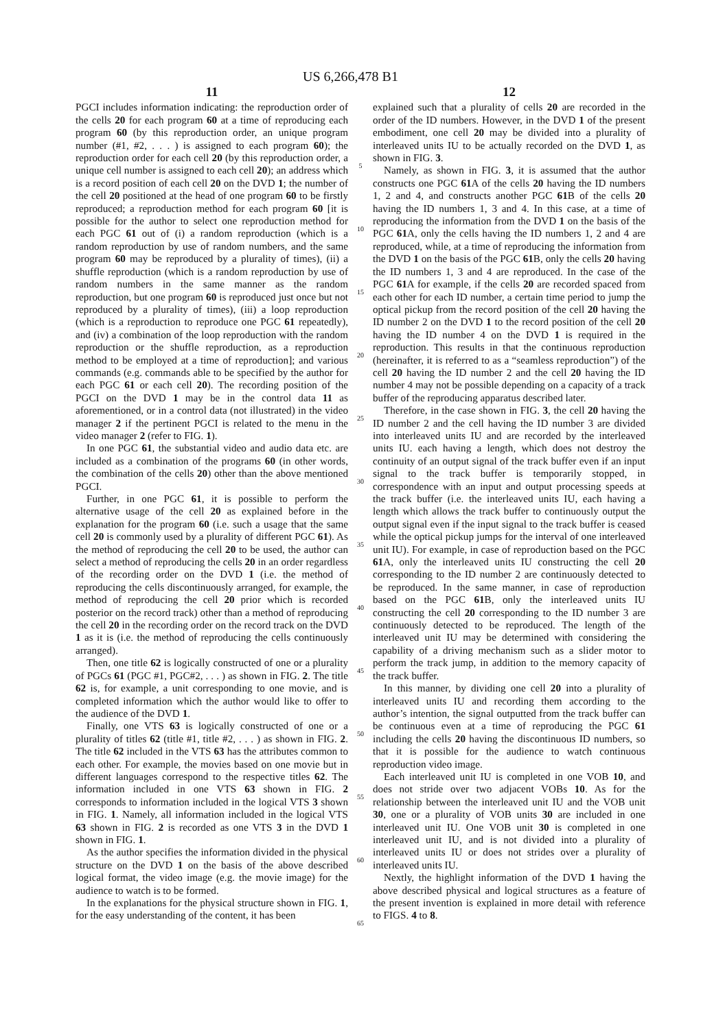US 6,266,478 B1
11
PGCI includes information indicating: the reproduction order of the cells 20 for each program 60 at a time of reproducing each program 60 (by this reproduction order, an unique program number (#1, #2, . . . ) is assigned to each program 60); the reproduction order for each cell 20 (by this reproduction order, a unique cell number is assigned to each cell 20); an address which is a record position of each cell 20 on the DVD 1; the number of the cell 20 positioned at the head of one program 60 to be firstly reproduced; a reproduction method for each program 60 [it is possible for the author to select one reproduction method for each PGC 61 out of (i) a random reproduction (which is a random reproduction by use of random numbers, and the same program 60 may be reproduced by a plurality of times), (ii) a shuffle reproduction (which is a random reproduction by use of random numbers in the same manner as the random reproduction, but one program 60 is reproduced just once but not reproduced by a plurality of times), (iii) a loop reproduction (which is a reproduction to reproduce one PGC 61 repeatedly), and (iv) a combination of the loop reproduction with the random reproduction or the shuffle reproduction, as a reproduction method to be employed at a time of reproduction]; and various commands (e.g. commands able to be specified by the author for each PGC 61 or each cell 20). The recording position of the PGCI on the DVD 1 may be in the control data 11 as aforementioned, or in a control data (not illustrated) in the video manager 2 if the pertinent PGCI is related to the menu in the video manager 2 (refer to FIG. 1).
In one PGC 61, the substantial video and audio data etc. are included as a combination of the programs 60 (in other words, the combination of the cells 20) other than the above mentioned PGCI.
Further, in one PGC 61, it is possible to perform the alternative usage of the cell 20 as explained before in the explanation for the program 60 (i.e. such a usage that the same cell 20 is commonly used by a plurality of different PGC 61). As the method of reproducing the cell 20 to be used, the author can select a method of reproducing the cells 20 in an order regardless of the recording order on the DVD 1 (i.e. the method of reproducing the cells discontinuously arranged, for example, the method of reproducing the cell 20 prior which is recorded posterior on the record track) other than a method of reproducing the cell 20 in the recording order on the record track on the DVD 1 as it is (i.e. the method of reproducing the cells continuously arranged).
Then, one title 62 is logically constructed of one or a plurality of PGCs 61 (PGC #1, PGC#2, . . . ) as shown in FIG. 2. The title 62 is, for example, a unit corresponding to one movie, and is completed information which the author would like to offer to the audience of the DVD 1.
Finally, one VTS 63 is logically constructed of one or a plurality of titles 62 (title #1, title #2, . . . ) as shown in FIG. 2. The title 62 included in the VTS 63 has the attributes common to each other. For example, the movies based on one movie but in different languages correspond to the respective titles 62. The information included in one VTS 63 shown in FIG. 2 corresponds to information included in the logical VTS 3 shown in FIG. 1. Namely, all information included in the logical VTS 63 shown in FIG. 2 is recorded as one VTS 3 in the DVD 1 shown in FIG. 1.
As the author specifies the information divided in the physical structure on the DVD 1 on the basis of the above described logical format, the video image (e.g. the movie image) for the audience to watch is to be formed.
In the explanations for the physical structure shown in FIG. 1, for the easy understanding of the content, it has been
5
10
15
20
25
30
35
40
45
50
55
60
65
12
explained such that a plurality of cells 20 are recorded in the order of the ID numbers. However, in the DVD 1 of the present embodiment, one cell 20 may be divided into a plurality of interleaved units IU to be actually recorded on the DVD 1, as shown in FIG. 3.
Namely, as shown in FIG. 3, it is assumed that the author constructs one PGC 61 A of the cells 20 having the ID numbers 1, 2 and 4, and constructs another PGC 61 B of the cells 20 having the ID numbers 1, 3 and 4. In this case, at a time of reproducing the information from the DVD 1 on the basis of the PGC 61 A, only the cells having the ID numbers 1, 2 and 4 are reproduced, while, at a time of reproducing the information from the DVD 1 on the basis of the PGC 61 B, only the cells 20 having the ID numbers 1, 3 and 4 are reproduced. In the case of the PGC 61 A for example, if the cells 20 are recorded spaced from each other for each ID number, a certain time period to jump the optical pickup from the record position of the cell 20 having the ID number 2 on the DVD 1 to the record position of the cell 20 having the ID number 4 on the DVD 1 is required in the reproduction. This results in that the continuous reproduction (hereinafter, it is referred to as a “seamless reproduction”) of the cell 20 having the ID number 2 and the cell 20 having the ID number 4 may not be possible depending on a capacity of a track buffer of the reproducing apparatus described later.
Therefore, in the case shown in FIG. 3, the cell 20 having the ID number 2 and the cell having the ID number 3 are divided into interleaved units IU and are recorded by the interleaved units IU. each having a length, which does not destroy the continuity of an output signal of the track buffer even if an input signal to the track buffer is temporarily stopped, in correspondence with an input and output processing speeds at the track buffer (i.e. the interleaved units IU, each having a length which allows the track buffer to continuously output the output signal even if the input signal to the track buffer is ceased while the optical pickup jumps for the interval of one interleaved unit IU). For example, in case of reproduction based on the PGC 61 A, only the interleaved units IU constructing the cell 20 corresponding to the ID number 2 are continuously detected to be reproduced. In the same manner, in case of reproduction based on the PGC 61 B, only the interleaved units IU constructing the cell 20 corresponding to the ID number 3 are continuously detected to be reproduced. The length of the interleaved unit IU may be determined with considering the capability of a driving mechanism such as a slider motor to perform the track jump, in addition to the memory capacity of the track buffer.
In this manner, by dividing one cell 20 into a plurality of interleaved units IU and recording them according to the author’s intention, the signal outputted from the track buffer can be continuous even at a time of reproducing the PGC 61 including the cells 20 having the discontinuous ID numbers, so that it is possible for the audience to watch continuous reproduction video image.
Each interleaved unit IU is completed in one VOB 10, and does not stride over two adjacent VOBs 10. As for the relationship between the interleaved unit IU and the VOB unit 30, one or a plurality of VOB units 30 are included in one interleaved unit IU. One VOB unit 30 is completed in one interleaved unit IU, and is not divided into a plurality of interleaved units IU or does not strides over a plurality of interleaved units IU.
Nextly, the highlight information of the DVD 1 having the above described physical and logical structures as a feature of the present invention is explained in more detail with reference to FIGS. 4 to 8.